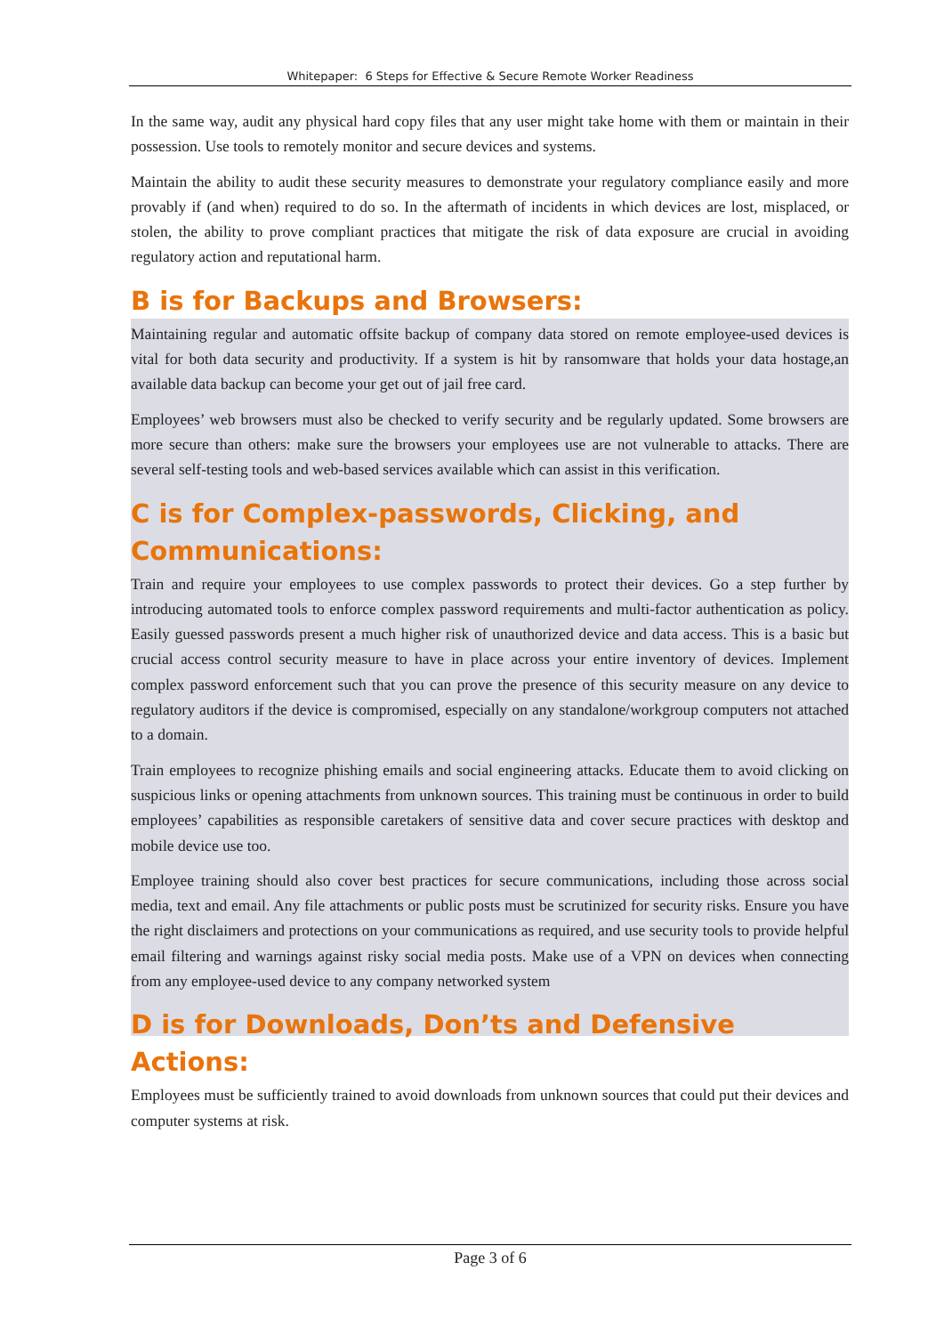Whitepaper: 6 Steps for Effective & Secure Remote Worker Readiness
In the same way, audit any physical hard copy files that any user might take home with them or maintain in their possession. Use tools to remotely monitor and secure devices and systems.
Maintain the ability to audit these security measures to demonstrate your regulatory compliance easily and more provably if (and when) required to do so. In the aftermath of incidents in which devices are lost, misplaced, or stolen, the ability to prove compliant practices that mitigate the risk of data exposure are crucial in avoiding regulatory action and reputational harm.
B is for Backups and Browsers:
Maintaining regular and automatic offsite backup of company data stored on remote employee-used devices is vital for both data security and productivity. If a system is hit by ransomware that holds your data hostage,an available data backup can become your get out of jail free card.
Employees’ web browsers must also be checked to verify security and be regularly updated. Some browsers are more secure than others: make sure the browsers your employees use are not vulnerable to attacks. There are several self-testing tools and web-based services available which can assist in this verification.
C is for Complex-passwords, Clicking, and Communications:
Train and require your employees to use complex passwords to protect their devices. Go a step further by introducing automated tools to enforce complex password requirements and multi-factor authentication as policy. Easily guessed passwords present a much higher risk of unauthorized device and data access. This is a basic but crucial access control security measure to have in place across your entire inventory of devices. Implement complex password enforcement such that you can prove the presence of this security measure on any device to regulatory auditors if the device is compromised, especially on any standalone/workgroup computers not attached to a domain.
Train employees to recognize phishing emails and social engineering attacks. Educate them to avoid clicking on suspicious links or opening attachments from unknown sources. This training must be continuous in order to build employees’ capabilities as responsible caretakers of sensitive data and cover secure practices with desktop and mobile device use too.
Employee training should also cover best practices for secure communications, including those across social media, text and email. Any file attachments or public posts must be scrutinized for security risks. Ensure you have the right disclaimers and protections on your communications as required, and use security tools to provide helpful email filtering and warnings against risky social media posts. Make use of a VPN on devices when connecting from any employee-used device to any company networked system
D is for Downloads, Don’ts and Defensive Actions:
Employees must be sufficiently trained to avoid downloads from unknown sources that could put their devices and computer systems at risk.
Page 3 of 6